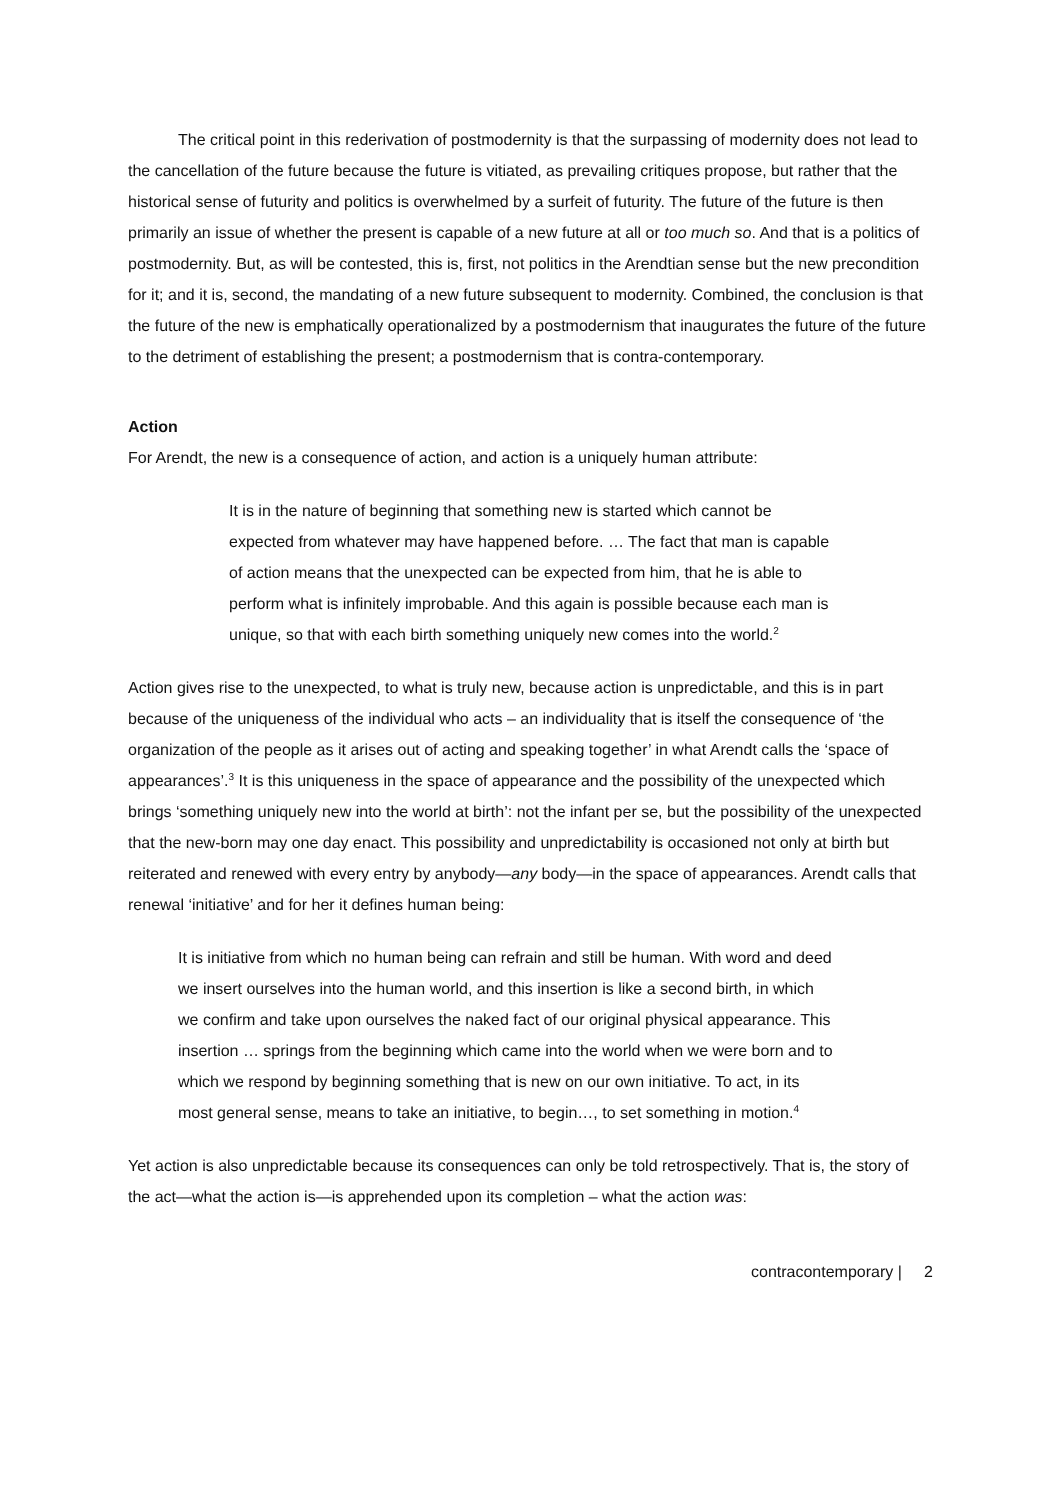The critical point in this rederivation of postmodernity is that the surpassing of modernity does not lead to the cancellation of the future because the future is vitiated, as prevailing critiques propose, but rather that the historical sense of futurity and politics is overwhelmed by a surfeit of futurity. The future of the future is then primarily an issue of whether the present is capable of a new future at all or too much so. And that is a politics of postmodernity. But, as will be contested, this is, first, not politics in the Arendtian sense but the new precondition for it; and it is, second, the mandating of a new future subsequent to modernity. Combined, the conclusion is that the future of the new is emphatically operationalized by a postmodernism that inaugurates the future of the future to the detriment of establishing the present; a postmodernism that is contra-contemporary.
Action
For Arendt, the new is a consequence of action, and action is a uniquely human attribute:
It is in the nature of beginning that something new is started which cannot be expected from whatever may have happened before. … The fact that man is capable of action means that the unexpected can be expected from him, that he is able to perform what is infinitely improbable. And this again is possible because each man is unique, so that with each birth something uniquely new comes into the world.<sup>2</sup>
Action gives rise to the unexpected, to what is truly new, because action is unpredictable, and this is in part because of the uniqueness of the individual who acts – an individuality that is itself the consequence of ‘the organization of the people as it arises out of acting and speaking together’ in what Arendt calls the ‘space of appearances’.<sup>3</sup> It is this uniqueness in the space of appearance and the possibility of the unexpected which brings ‘something uniquely new into the world at birth’: not the infant per se, but the possibility of the unexpected that the new-born may one day enact. This possibility and unpredictability is occasioned not only at birth but reiterated and renewed with every entry by anybody—any body—in the space of appearances. Arendt calls that renewal ‘initiative’ and for her it defines human being:
It is initiative from which no human being can refrain and still be human. With word and deed we insert ourselves into the human world, and this insertion is like a second birth, in which we confirm and take upon ourselves the naked fact of our original physical appearance. This insertion … springs from the beginning which came into the world when we were born and to which we respond by beginning something that is new on our own initiative. To act, in its most general sense, means to take an initiative, to begin…, to set something in motion.<sup>4</sup>
Yet action is also unpredictable because its consequences can only be told retrospectively. That is, the story of the act—what the action is—is apprehended upon its completion – what the action was:
contracontemporary | 2